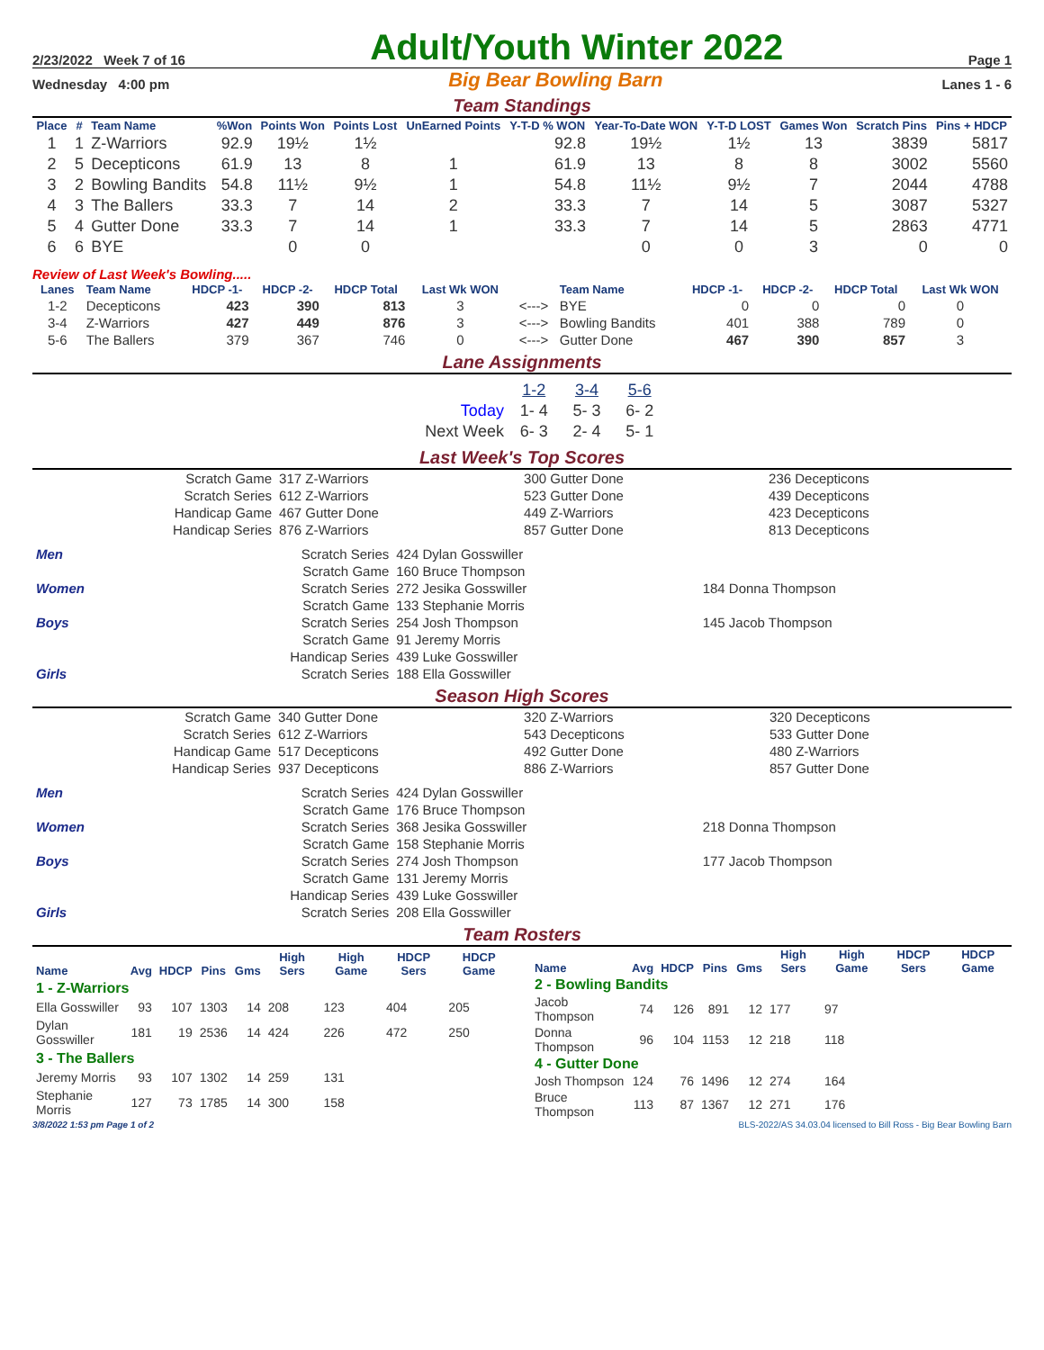2/23/2022 Week 7 of 16 Adult/Youth Winter 2022 Page 1
Wednesday 4:00 pm Big Bear Bowling Barn Lanes 1 - 6
Team Standings
| Place | # | Team Name | %Won | Points Won | Points Lost | UnEarned Points | Y-T-D % WON | Year-To-Date WON | Y-T-D LOST | Games Won | Scratch Pins | Pins + HDCP |
| --- | --- | --- | --- | --- | --- | --- | --- | --- | --- | --- | --- | --- |
| 1 | 1 | Z-Warriors | 92.9 | 19½ | 1½ | | 92.8 | 19½ | 1½ | 13 | 3839 | 5817 |
| 2 | 5 | Decepticons | 61.9 | 13 | 8 | 1 | 61.9 | 13 | 8 | 8 | 3002 | 5560 |
| 3 | 2 | Bowling Bandits | 54.8 | 11½ | 9½ | 1 | 54.8 | 11½ | 9½ | 7 | 2044 | 4788 |
| 4 | 3 | The Ballers | 33.3 | 7 | 14 | 2 | 33.3 | 7 | 14 | 5 | 3087 | 5327 |
| 5 | 4 | Gutter Done | 33.3 | 7 | 14 | 1 | 33.3 | 7 | 14 | 5 | 2863 | 4771 |
| 6 | 6 | BYE | | 0 | 0 | | | 0 | 0 | 3 | 0 | 0 |
Review of Last Week's Bowling.....
| Lanes | Team Name | HDCP -1- | HDCP -2- | HDCP Total | Last Wk WON | | Team Name | HDCP -1- | HDCP -2- | HDCP Total | Last Wk WON |
| --- | --- | --- | --- | --- | --- | --- | --- | --- | --- | --- | --- |
| 1-2 | Decepticons | 423 | 390 | 813 | 3 | <---> | BYE | 0 | 0 | 0 | 0 |
| 3-4 | Z-Warriors | 427 | 449 | 876 | 3 | <---> | Bowling Bandits | 401 | 388 | 789 | 0 |
| 5-6 | The Ballers | 379 | 367 | 746 | 0 | <---> | Gutter Done | 467 | 390 | 857 | 3 |
Lane Assignments
| | 1-2 | 3-4 | 5-6 |
| Today | 1- 4 | 5- 3 | 6- 2 |
| Next Week | 6- 3 | 2- 4 | 5- 1 |
Last Week's Top Scores
| Scratch Game | 317 Z-Warriors | 300 Gutter Done | 236 Decepticons |
| Scratch Series | 612 Z-Warriors | 523 Gutter Done | 439 Decepticons |
| Handicap Game | 467 Gutter Done | 449 Z-Warriors | 423 Decepticons |
| Handicap Series | 876 Z-Warriors | 857 Gutter Done | 813 Decepticons |
| Men | Scratch Series | 424 Dylan Gosswiller | |
| | Scratch Game | 160 Bruce Thompson | |
| Women | Scratch Series | 272 Jesika Gosswiller | 184 Donna Thompson |
| | Scratch Game | 133 Stephanie Morris | |
| Boys | Scratch Series | 254 Josh Thompson | 145 Jacob Thompson |
| | Scratch Game | 91 Jeremy Morris | |
| | Handicap Series | 439 Luke Gosswiller | |
| Girls | Scratch Series | 188 Ella Gosswiller | |
Season High Scores
| Scratch Game | 340 Gutter Done | 320 Z-Warriors | 320 Decepticons |
| Scratch Series | 612 Z-Warriors | 543 Decepticons | 533 Gutter Done |
| Handicap Game | 517 Decepticons | 492 Gutter Done | 480 Z-Warriors |
| Handicap Series | 937 Decepticons | 886 Z-Warriors | 857 Gutter Done |
| Men | Scratch Series | 424 Dylan Gosswiller | |
| | Scratch Game | 176 Bruce Thompson | |
| Women | Scratch Series | 368 Jesika Gosswiller | 218 Donna Thompson |
| | Scratch Game | 158 Stephanie Morris | |
| Boys | Scratch Series | 274 Josh Thompson | 177 Jacob Thompson |
| | Scratch Game | 131 Jeremy Morris | |
| | Handicap Series | 439 Luke Gosswiller | |
| Girls | Scratch Series | 208 Ella Gosswiller | |
Team Rosters
| Name | Avg | HDCP | Pins | Gms | High Sers | High Game | HDCP Sers | HDCP Game |
| --- | --- | --- | --- | --- | --- | --- | --- | --- |
| 1 - Z-Warriors | | | | | | | | |
| Ella Gosswiller | 93 | 107 | 1303 | 14 | 208 | 123 | 404 | 205 |
| Dylan Gosswiller | 181 | 19 | 2536 | 14 | 424 | 226 | 472 | 250 |
| 3 - The Ballers | | | | | | | | |
| Jeremy Morris | 93 | 107 | 1302 | 14 | 259 | 131 | | |
| Stephanie Morris | 127 | 73 | 1785 | 14 | 300 | 158 | | |
| Name | Avg | HDCP | Pins | Gms | High Sers | High Game | HDCP Sers | HDCP Game |
| --- | --- | --- | --- | --- | --- | --- | --- | --- |
| 2 - Bowling Bandits | | | | | | | | |
| Jacob Thompson | 74 | 126 | 891 | 12 | 177 | 97 | | |
| Donna Thompson | 96 | 104 | 1153 | 12 | 218 | 118 | | |
| 4 - Gutter Done | | | | | | | | |
| Josh Thompson | 124 | 76 | 1496 | 12 | 274 | 164 | | |
| Bruce Thompson | 113 | 87 | 1367 | 12 | 271 | 176 | | |
3/8/2022 1:53 pm Page 1 of 2 BLS-2022/AS 34.03.04 licensed to Bill Ross - Big Bear Bowling Barn